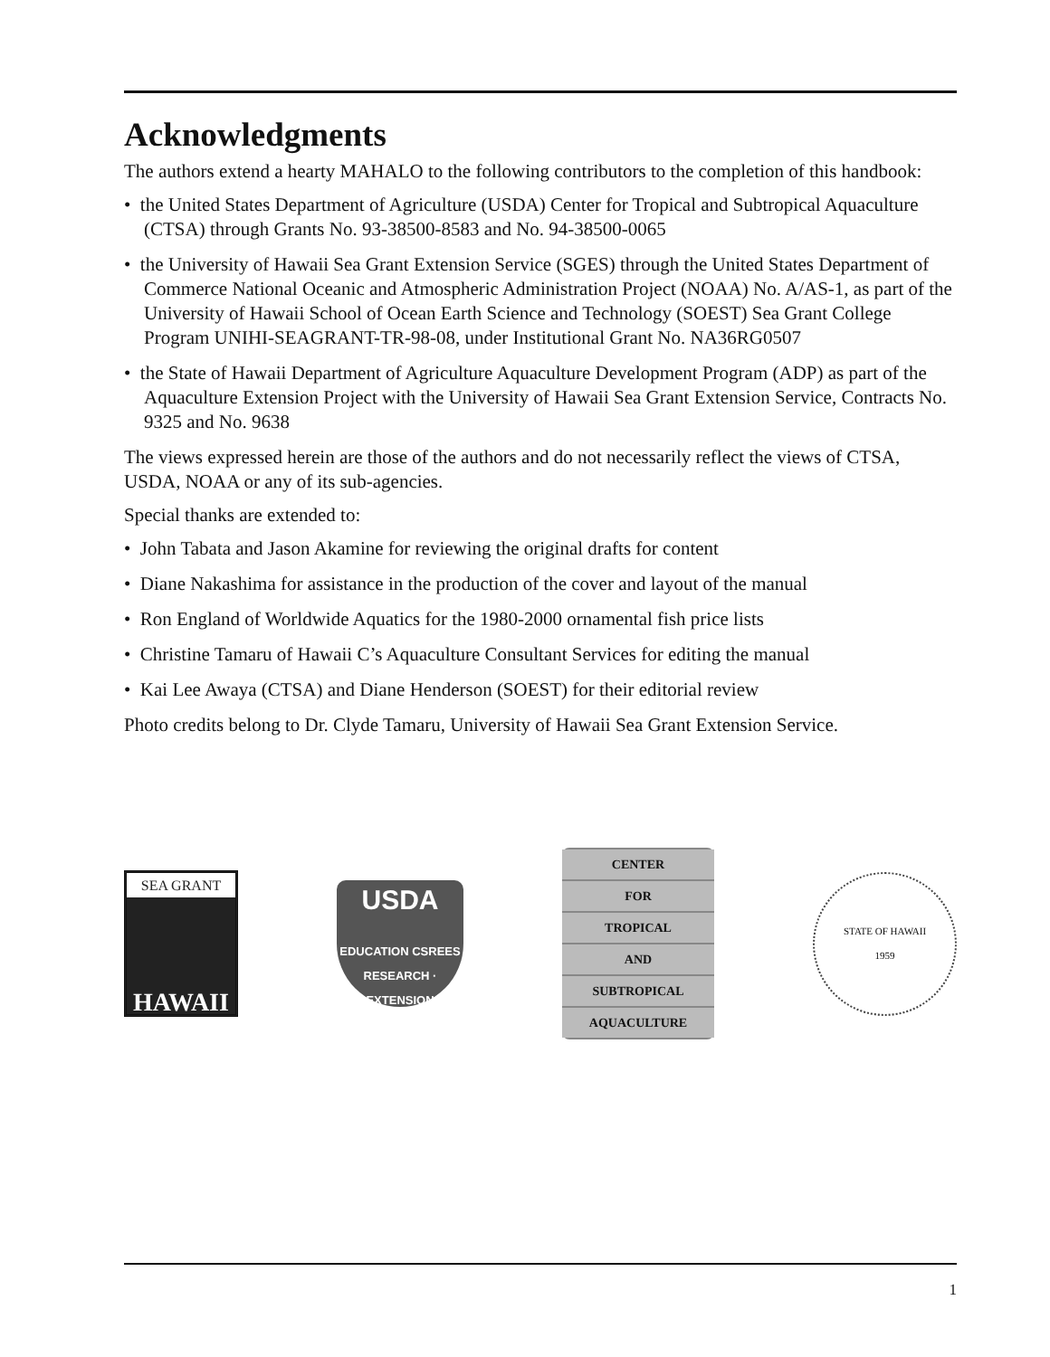Acknowledgments
The authors extend a hearty MAHALO to the following contributors to the completion of this handbook:
• the United States Department of Agriculture (USDA) Center for Tropical and Subtropical Aquaculture (CTSA) through Grants No. 93-38500-8583 and No. 94-38500-0065
• the University of Hawaii Sea Grant Extension Service (SGES) through the United States Department of Commerce National Oceanic and Atmospheric Administration Project (NOAA) No. A/AS-1, as part of the University of Hawaii School of Ocean Earth Science and Technology (SOEST) Sea Grant College Program UNIHI-SEAGRANT-TR-98-08, under Institutional Grant No. NA36RG0507
• the State of Hawaii Department of Agriculture Aquaculture Development Program (ADP) as part of the Aquaculture Extension Project with the University of Hawaii Sea Grant Extension Service, Contracts No. 9325 and No. 9638
The views expressed herein are those of the authors and do not necessarily reflect the views of CTSA, USDA, NOAA or any of its sub-agencies.
Special thanks are extended to:
• John Tabata and Jason Akamine for reviewing the original drafts for content
• Diane Nakashima for assistance in the production of the cover and layout of the manual
• Ron England of Worldwide Aquatics for the 1980-2000 ornamental fish price lists
• Christine Tamaru of Hawaii C’s Aquaculture Consultant Services for editing the manual
• Kai Lee Awaya (CTSA) and Diane Henderson (SOEST) for their editorial review
Photo credits belong to Dr. Clyde Tamaru, University of Hawaii Sea Grant Extension Service.
SEA GRANT
HAWAII
USDA
EDUCATION CSREES RESEARCH · EXTENSION
CENTER
FOR
TROPICAL
AND
SUBTROPICAL
AQUACULTURE
STATE OF HAWAII
1959
1